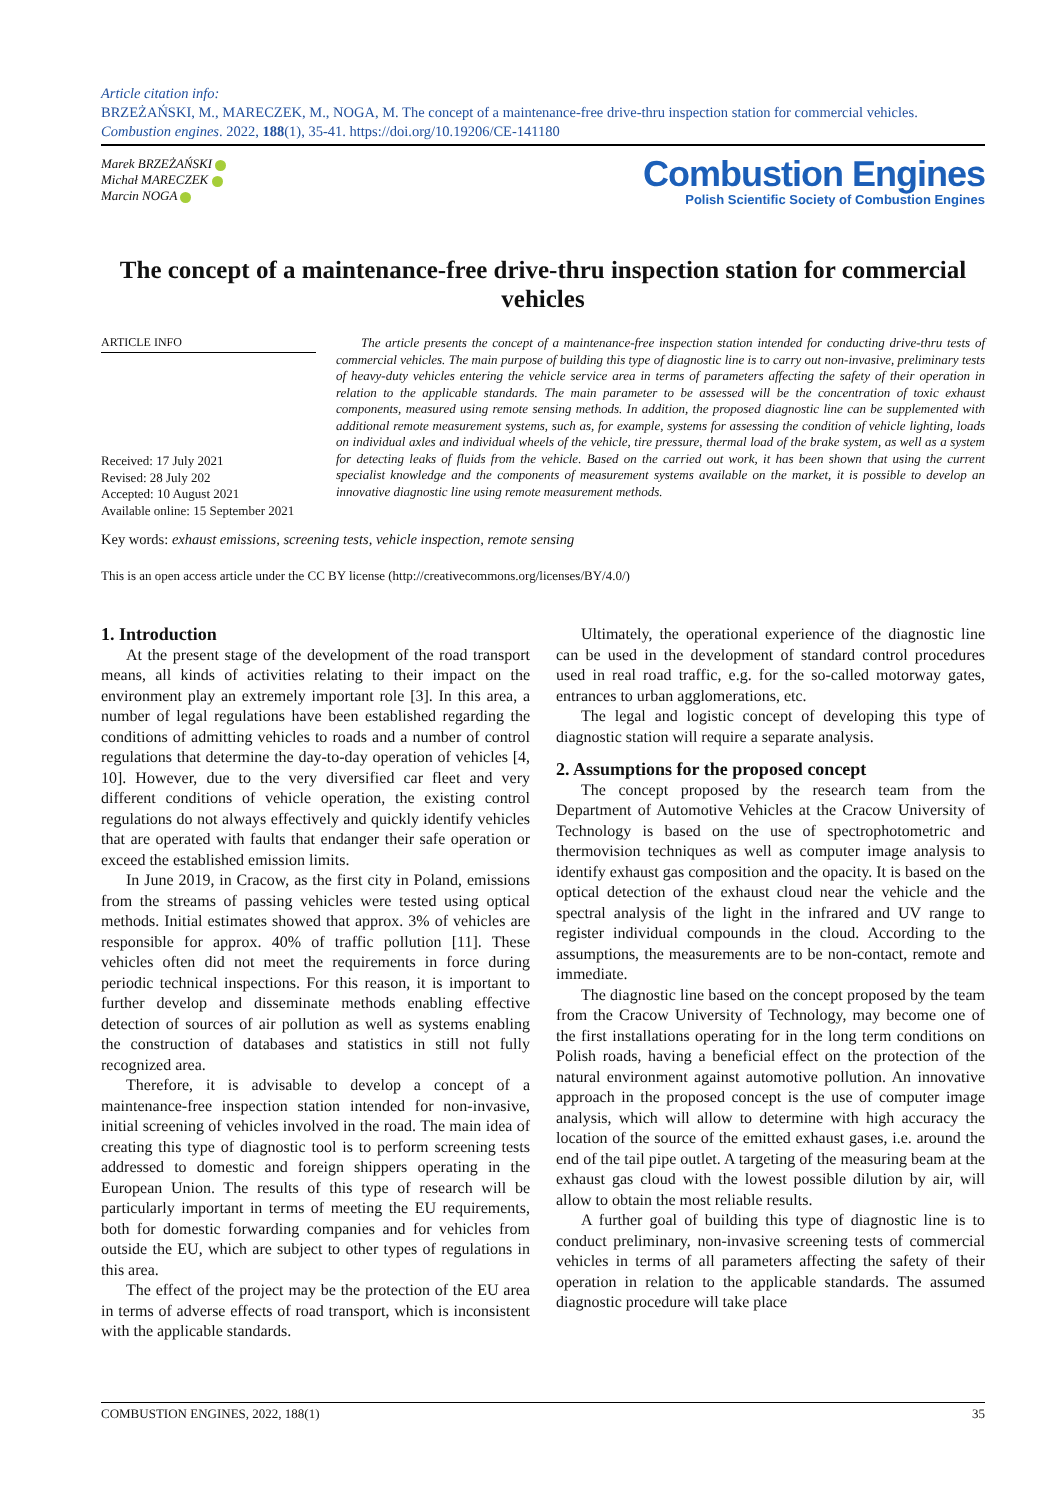Article citation info:
BRZEŻAŃSKI, M., MARECZEK, M., NOGA, M. The concept of a maintenance-free drive-thru inspection station for commercial vehicles. Combustion engines. 2022, 188(1), 35-41. https://doi.org/10.19206/CE-141180
Marek BRZEŻAŃSKI
Michał MARECZEK
Marcin NOGA
Combustion Engines
Polish Scientific Society of Combustion Engines
The concept of a maintenance-free drive-thru inspection station for commercial vehicles
ARTICLE INFO
Received: 17 July 2021
Revised: 28 July 202
Accepted: 10 August 2021
Available online: 15 September 2021
The article presents the concept of a maintenance-free inspection station intended for conducting drive-thru tests of commercial vehicles. The main purpose of building this type of diagnostic line is to carry out non-invasive, preliminary tests of heavy-duty vehicles entering the vehicle service area in terms of parameters affecting the safety of their operation in relation to the applicable standards. The main parameter to be assessed will be the concentration of toxic exhaust components, measured using remote sensing methods. In addition, the proposed diagnostic line can be supplemented with additional remote measurement systems, such as, for example, systems for assessing the condition of vehicle lighting, loads on individual axles and individual wheels of the vehicle, tire pressure, thermal load of the brake system, as well as a system for detecting leaks of fluids from the vehicle. Based on the carried out work, it has been shown that using the current specialist knowledge and the components of measurement systems available on the market, it is possible to develop an innovative diagnostic line using remote measurement methods.
Key words: exhaust emissions, screening tests, vehicle inspection, remote sensing
This is an open access article under the CC BY license (http://creativecommons.org/licenses/BY/4.0/)
1. Introduction
At the present stage of the development of the road transport means, all kinds of activities relating to their impact on the environment play an extremely important role [3]. In this area, a number of legal regulations have been established regarding the conditions of admitting vehicles to roads and a number of control regulations that determine the day-to-day operation of vehicles [4, 10]. However, due to the very diversified car fleet and very different conditions of vehicle operation, the existing control regulations do not always effectively and quickly identify vehicles that are operated with faults that endanger their safe operation or exceed the established emission limits.
In June 2019, in Cracow, as the first city in Poland, emissions from the streams of passing vehicles were tested using optical methods. Initial estimates showed that approx. 3% of vehicles are responsible for approx. 40% of traffic pollution [11]. These vehicles often did not meet the requirements in force during periodic technical inspections. For this reason, it is important to further develop and disseminate methods enabling effective detection of sources of air pollution as well as systems enabling the construction of databases and statistics in still not fully recognized area.
Therefore, it is advisable to develop a concept of a maintenance-free inspection station intended for non-invasive, initial screening of vehicles involved in the road. The main idea of creating this type of diagnostic tool is to perform screening tests addressed to domestic and foreign shippers operating in the European Union. The results of this type of research will be particularly important in terms of meeting the EU requirements, both for domestic forwarding companies and for vehicles from outside the EU, which are subject to other types of regulations in this area.
The effect of the project may be the protection of the EU area in terms of adverse effects of road transport, which is inconsistent with the applicable standards.
Ultimately, the operational experience of the diagnostic line can be used in the development of standard control procedures used in real road traffic, e.g. for the so-called motorway gates, entrances to urban agglomerations, etc.
The legal and logistic concept of developing this type of diagnostic station will require a separate analysis.
2. Assumptions for the proposed concept
The concept proposed by the research team from the Department of Automotive Vehicles at the Cracow University of Technology is based on the use of spectrophotometric and thermovision techniques as well as computer image analysis to identify exhaust gas composition and the opacity. It is based on the optical detection of the exhaust cloud near the vehicle and the spectral analysis of the light in the infrared and UV range to register individual compounds in the cloud. According to the assumptions, the measurements are to be non-contact, remote and immediate.
The diagnostic line based on the concept proposed by the team from the Cracow University of Technology, may become one of the first installations operating for in the long term conditions on Polish roads, having a beneficial effect on the protection of the natural environment against automotive pollution. An innovative approach in the proposed concept is the use of computer image analysis, which will allow to determine with high accuracy the location of the source of the emitted exhaust gases, i.e. around the end of the tail pipe outlet. A targeting of the measuring beam at the exhaust gas cloud with the lowest possible dilution by air, will allow to obtain the most reliable results.
A further goal of building this type of diagnostic line is to conduct preliminary, non-invasive screening tests of commercial vehicles in terms of all parameters affecting the safety of their operation in relation to the applicable standards. The assumed diagnostic procedure will take place
COMBUSTION ENGINES, 2022, 188(1) 35